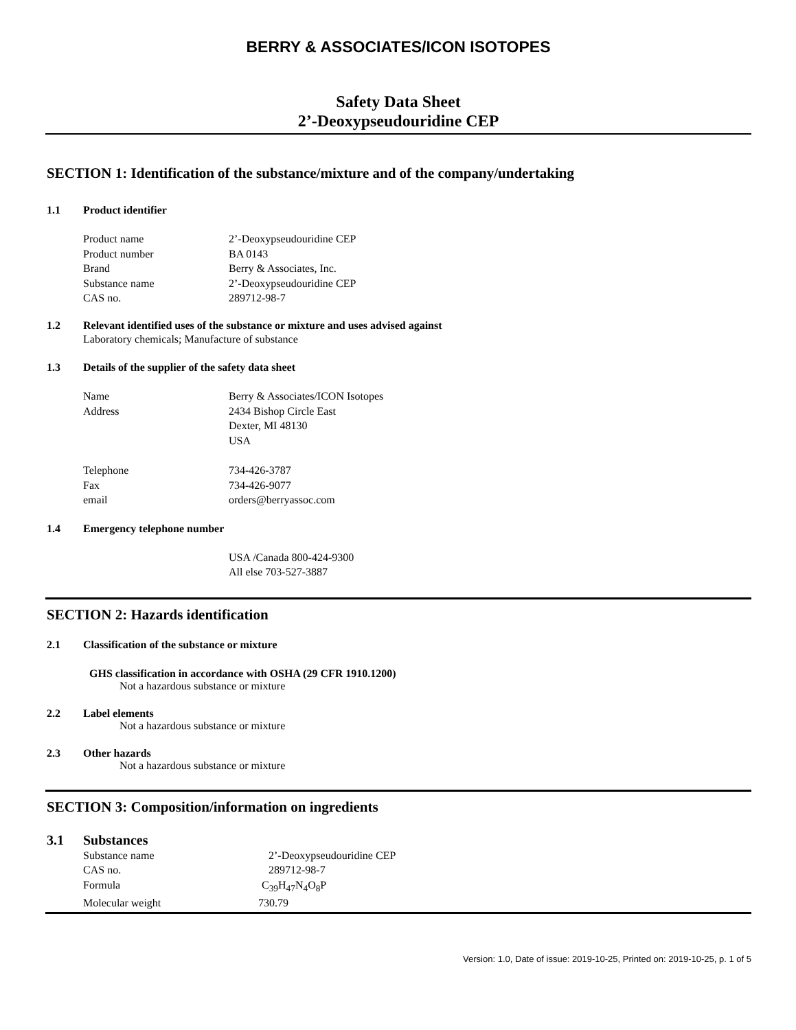BERRY & ASSOCIATES/ICON ISOTOPES
Safety Data Sheet
2’-Deoxypseudouridine CEP
SECTION 1: Identification of the substance/mixture and of the company/undertaking
1.1 Product identifier
Product name 2’-Deoxypseudouridine CEP
Product number BA 0143
Brand Berry & Associates, Inc.
Substance name 2’-Deoxypseudouridine CEP
CAS no. 289712-98-7
1.2 Relevant identified uses of the substance or mixture and uses advised against
Laboratory chemicals; Manufacture of substance
1.3 Details of the supplier of the safety data sheet
Name Berry & Associates/ICON Isotopes
Address 2434 Bishop Circle East
Dexter, MI 48130
USA
Telephone 734-426-3787
Fax 734-426-9077
email orders@berryassoc.com
1.4 Emergency telephone number
USA /Canada 800-424-9300
All else 703-527-3887
SECTION 2: Hazards identification
2.1 Classification of the substance or mixture
GHS classification in accordance with OSHA (29 CFR 1910.1200)
Not a hazardous substance or mixture
2.2 Label elements
Not a hazardous substance or mixture
2.3 Other hazards
Not a hazardous substance or mixture
SECTION 3: Composition/information on ingredients
3.1 Substances
Substance name 2’-Deoxypseudouridine CEP
CAS no. 289712-98-7
Formula C<sub>39</sub>H<sub>47</sub>N<sub>4</sub>O<sub>8</sub>P
Molecular weight 730.79
Version: 1.0, Date of issue: 2019-10-25, Printed on: 2019-10-25, p. 1 of 5